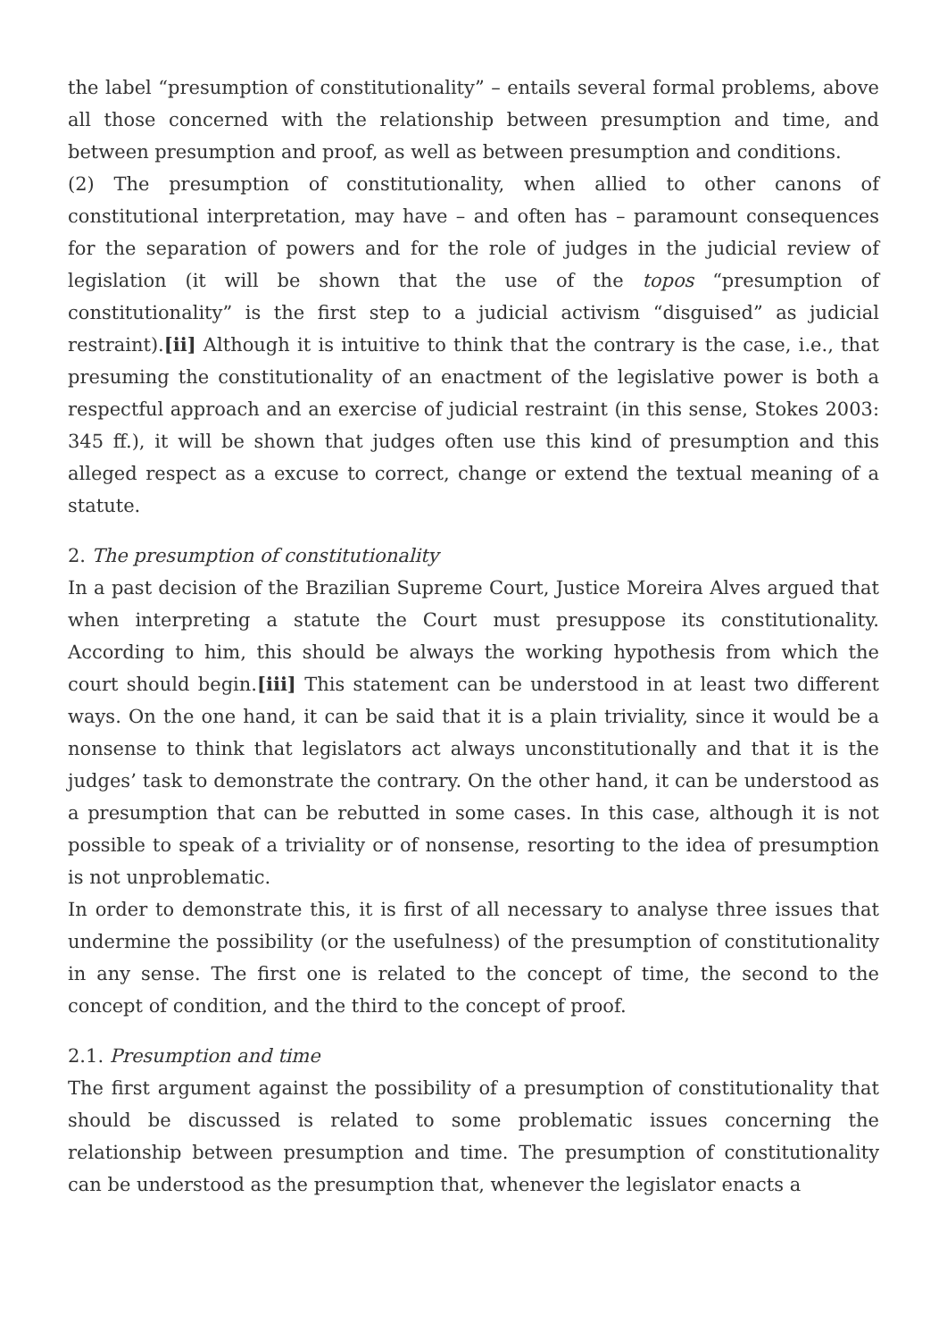the label “presumption of constitutionality” – entails several formal problems, above all those concerned with the relationship between presumption and time, and between presumption and proof, as well as between presumption and conditions.
(2) The presumption of constitutionality, when allied to other canons of constitutional interpretation, may have – and often has – paramount consequences for the separation of powers and for the role of judges in the judicial review of legislation (it will be shown that the use of the topos “presumption of constitutionality” is the first step to a judicial activism “disguised” as judicial restraint).[ii] Although it is intuitive to think that the contrary is the case, i.e., that presuming the constitutionality of an enactment of the legislative power is both a respectful approach and an exercise of judicial restraint (in this sense, Stokes 2003: 345 ff.), it will be shown that judges often use this kind of presumption and this alleged respect as a excuse to correct, change or extend the textual meaning of a statute.
2. The presumption of constitutionality
In a past decision of the Brazilian Supreme Court, Justice Moreira Alves argued that when interpreting a statute the Court must presuppose its constitutionality. According to him, this should be always the working hypothesis from which the court should begin.[iii] This statement can be understood in at least two different ways. On the one hand, it can be said that it is a plain triviality, since it would be a nonsense to think that legislators act always unconstitutionally and that it is the judges’ task to demonstrate the contrary. On the other hand, it can be understood as a presumption that can be rebutted in some cases. In this case, although it is not possible to speak of a triviality or of nonsense, resorting to the idea of presumption is not unproblematic.
In order to demonstrate this, it is first of all necessary to analyse three issues that undermine the possibility (or the usefulness) of the presumption of constitutionality in any sense. The first one is related to the concept of time, the second to the concept of condition, and the third to the concept of proof.
2.1. Presumption and time
The first argument against the possibility of a presumption of constitutionality that should be discussed is related to some problematic issues concerning the relationship between presumption and time. The presumption of constitutionality can be understood as the presumption that, whenever the legislator enacts a